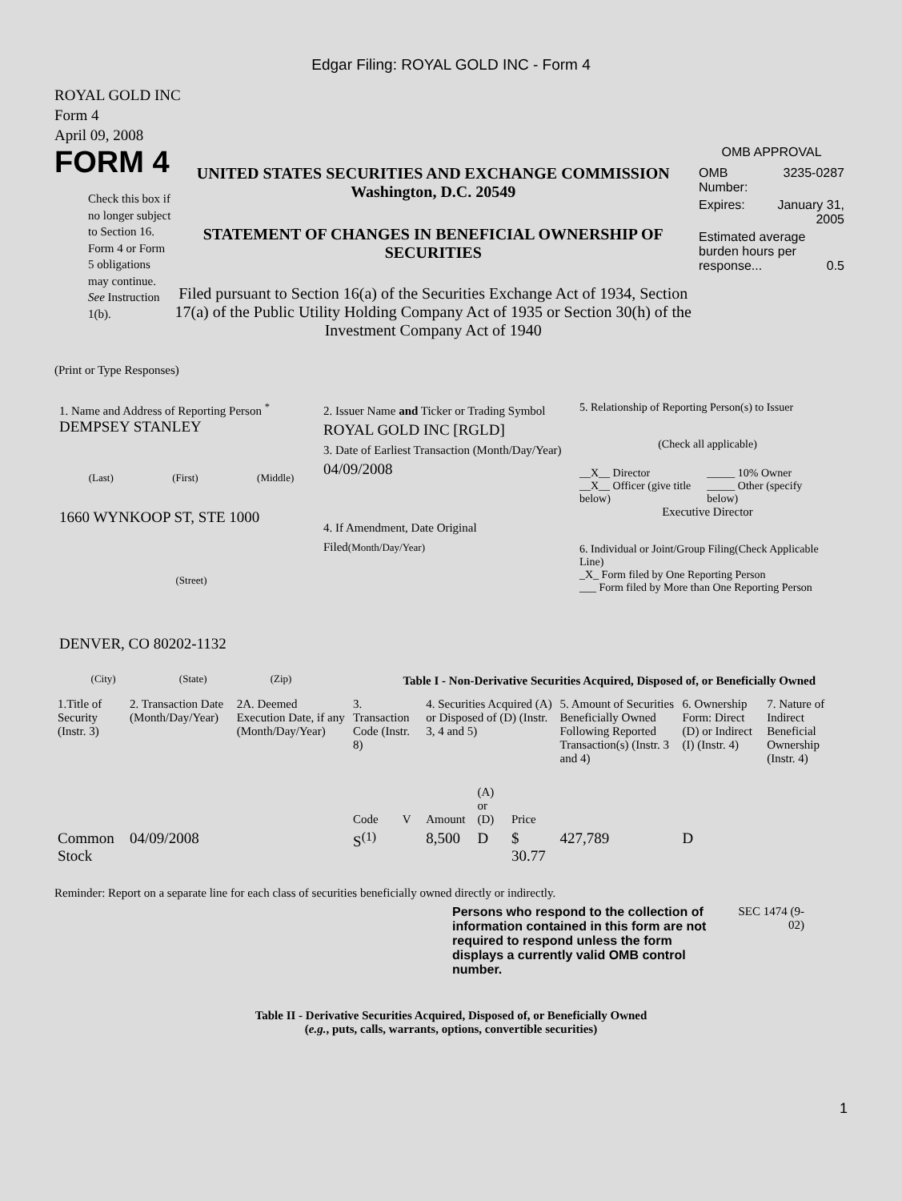Edgar Filing: ROYAL GOLD INC - Form 4
ROYAL GOLD INC
Form 4
April 09, 2008
FORM 4
Check this box if no longer subject to Section 16. Form 4 or Form 5 obligations may continue. See Instruction 1(b).
UNITED STATES SECURITIES AND EXCHANGE COMMISSION
Washington, D.C. 20549
STATEMENT OF CHANGES IN BENEFICIAL OWNERSHIP OF SECURITIES
Filed pursuant to Section 16(a) of the Securities Exchange Act of 1934, Section 17(a) of the Public Utility Holding Company Act of 1935 or Section 30(h) of the Investment Company Act of 1940
OMB APPROVAL
| OMB Number: | 3235-0287 |
| Expires: | January 31, 2005 |
| Estimated average burden hours per response... 0.5 | |
(Print or Type Responses)
1. Name and Address of Reporting Person <sup>*</sup>
DEMPSEY STANLEY
(Last) (First) (Middle)
1660 WYNKOOP ST, STE 1000
(Street)
DENVER, CO 80202-1132
(City) (State) (Zip)
2. Issuer Name and Ticker or Trading Symbol
ROYAL GOLD INC [RGLD]
3. Date of Earliest Transaction (Month/Day/Year)
04/09/2008
4. If Amendment, Date Original Filed(Month/Day/Year)
5. Relationship of Reporting Person(s) to Issuer
(Check all applicable)
__X__ Director
__X__ Officer (give title below)
_____ 10% Owner
_____ Other (specify below)
Executive Director
6. Individual or Joint/Group Filing(Check Applicable Line)
_X_ Form filed by One Reporting Person
___ Form filed by More than One Reporting Person
Table I - Non-Derivative Securities Acquired, Disposed of, or Beneficially Owned
| 1.Title of Security (Instr. 3) | 2. Transaction Date (Month/Day/Year) | 2A. Deemed Execution Date, if any (Month/Day/Year) | 3. Transaction Code (Instr. 8) | | 4. Securities Acquired (A) or Disposed of (D) (Instr. 3, 4 and 5) | | | 5. Amount of Securities Beneficially Owned Following Reported Transaction(s) (Instr. 3 and 4) | 6. Ownership Form: Direct (D) or Indirect (I) (Instr. 4) | 7. Nature of Indirect Beneficial Ownership (Instr. 4) |
| --- | --- | --- | --- | --- | --- | --- | --- | --- | --- | --- |
| | | | Code | V | Amount | (A) or (D) | Price | | | |
| Common Stock | 04/09/2008 | | S<sup>(1)</sup> | | 8,500 | D | $ 30.77 | 427,789 | D | |
Reminder: Report on a separate line for each class of securities beneficially owned directly or indirectly.
Persons who respond to the collection of information contained in this form are not required to respond unless the form displays a currently valid OMB control number.
SEC 1474 (9-02)
Table II - Derivative Securities Acquired, Disposed of, or Beneficially Owned
(e.g., puts, calls, warrants, options, convertible securities)
1